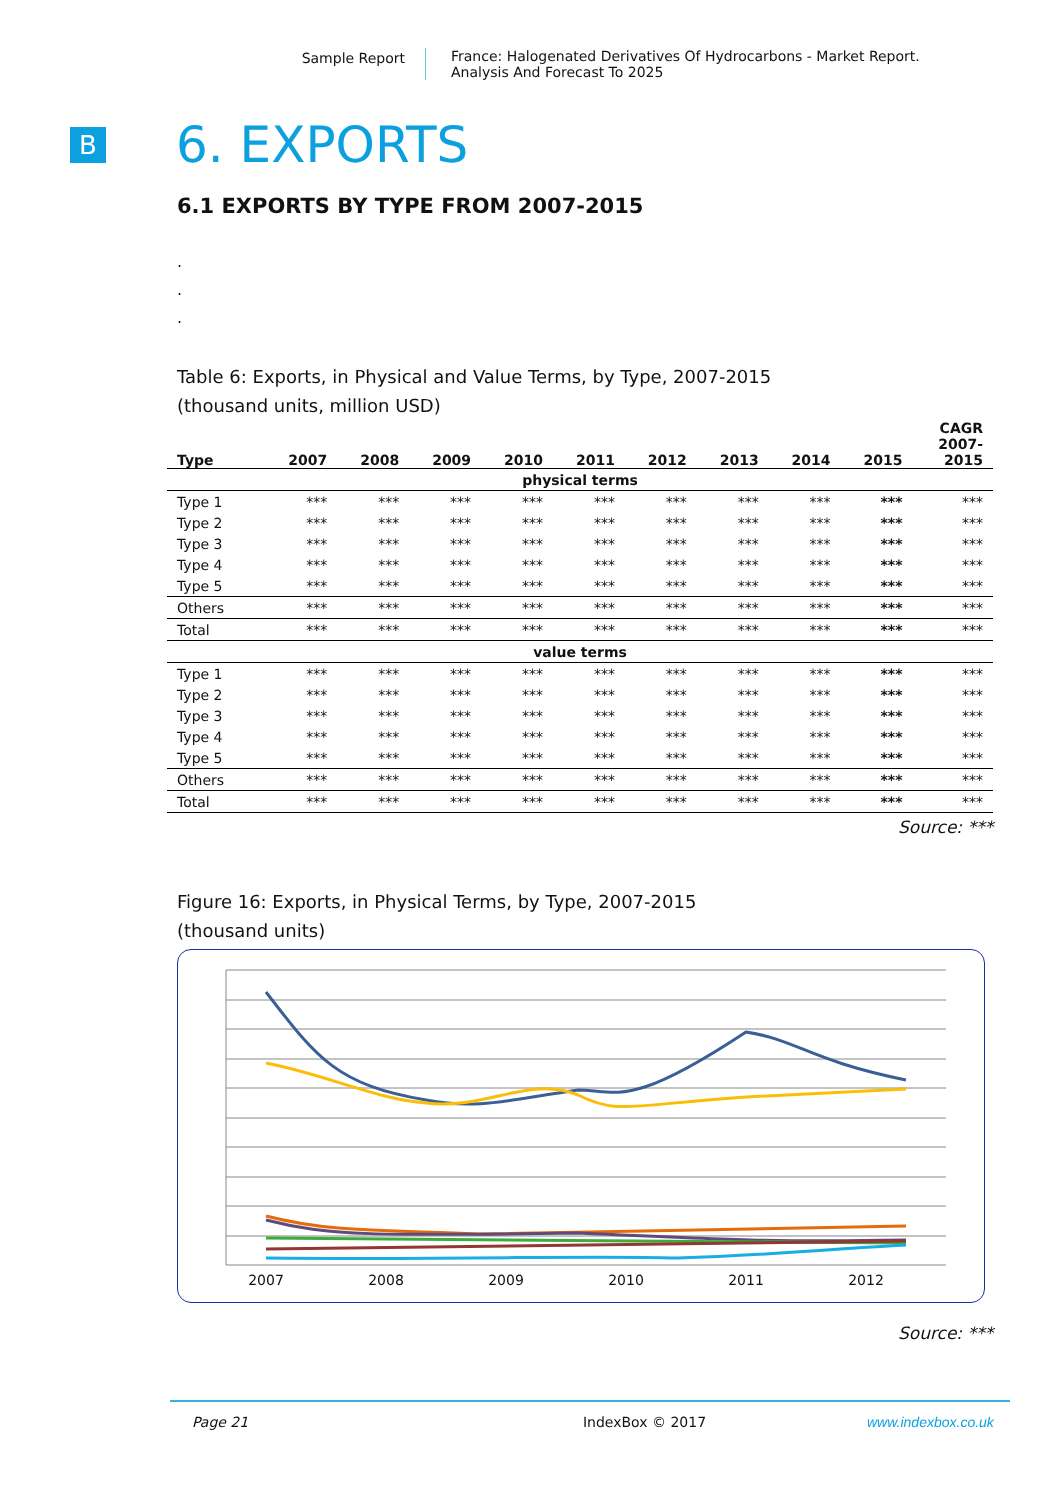Sample Report France: Halogenated Derivatives Of Hydrocarbons - Market Report.
Analysis And Forecast To 2025
B
6. EXPORTS
6.1 EXPORTS BY TYPE FROM 2007-2015
.
.
.
Table 6: Exports, in Physical and Value Terms, by Type, 2007-2015
(thousand units, million USD)
| Type | 2007 | 2008 | 2009 | 2010 | 2011 | 2012 | 2013 | 2014 | 2015 | CAGR 2007- 2015 |
| --- | --- | --- | --- | --- | --- | --- | --- | --- | --- | --- |
| physical terms | | | | | | | | | | |
| Type 1 | *** | *** | *** | *** | *** | *** | *** | *** | *** | *** |
| Type 2 | *** | *** | *** | *** | *** | *** | *** | *** | *** | *** |
| Type 3 | *** | *** | *** | *** | *** | *** | *** | *** | *** | *** |
| Type 4 | *** | *** | *** | *** | *** | *** | *** | *** | *** | *** |
| Type 5 | *** | *** | *** | *** | *** | *** | *** | *** | *** | *** |
| Others | *** | *** | *** | *** | *** | *** | *** | *** | *** | *** |
| Total | *** | *** | *** | *** | *** | *** | *** | *** | *** | *** |
| value terms | | | | | | | | | | |
| Type 1 | *** | *** | *** | *** | *** | *** | *** | *** | *** | *** |
| Type 2 | *** | *** | *** | *** | *** | *** | *** | *** | *** | *** |
| Type 3 | *** | *** | *** | *** | *** | *** | *** | *** | *** | *** |
| Type 4 | *** | *** | *** | *** | *** | *** | *** | *** | *** | *** |
| Type 5 | *** | *** | *** | *** | *** | *** | *** | *** | *** | *** |
| Others | *** | *** | *** | *** | *** | *** | *** | *** | *** | *** |
| Total | *** | *** | *** | *** | *** | *** | *** | *** | *** | *** |
Source: ***
Figure 16: Exports, in Physical Terms, by Type, 2007-2015
(thousand units)
2007
2008
2009
2010
2011
2012
x
Source: ***
Page 21 IndexBox © 2017 www.indexbox.co.uk